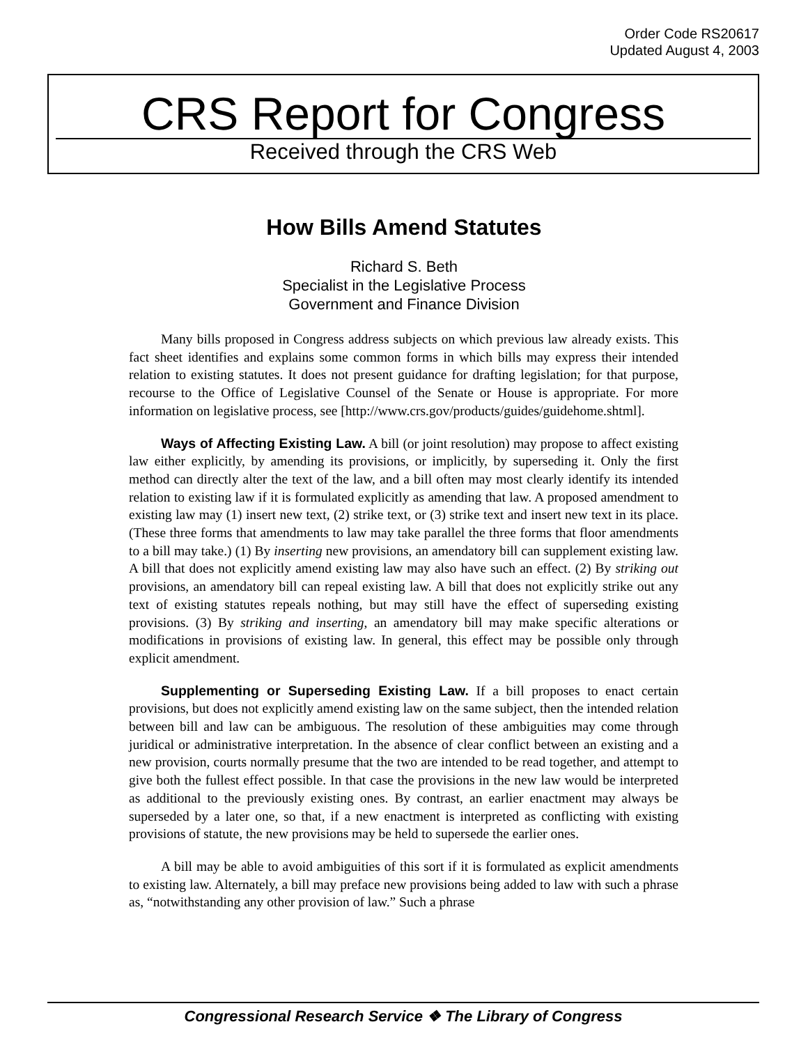Order Code RS20617
Updated August 4, 2003
CRS Report for Congress
Received through the CRS Web
How Bills Amend Statutes
Richard S. Beth
Specialist in the Legislative Process
Government and Finance Division
Many bills proposed in Congress address subjects on which previous law already exists. This fact sheet identifies and explains some common forms in which bills may express their intended relation to existing statutes. It does not present guidance for drafting legislation; for that purpose, recourse to the Office of Legislative Counsel of the Senate or House is appropriate. For more information on legislative process, see [http://www.crs.gov/products/guides/guidehome.shtml].
Ways of Affecting Existing Law. A bill (or joint resolution) may propose to affect existing law either explicitly, by amending its provisions, or implicitly, by superseding it. Only the first method can directly alter the text of the law, and a bill often may most clearly identify its intended relation to existing law if it is formulated explicitly as amending that law. A proposed amendment to existing law may (1) insert new text, (2) strike text, or (3) strike text and insert new text in its place. (These three forms that amendments to law may take parallel the three forms that floor amendments to a bill may take.) (1) By inserting new provisions, an amendatory bill can supplement existing law. A bill that does not explicitly amend existing law may also have such an effect. (2) By striking out provisions, an amendatory bill can repeal existing law. A bill that does not explicitly strike out any text of existing statutes repeals nothing, but may still have the effect of superseding existing provisions. (3) By striking and inserting, an amendatory bill may make specific alterations or modifications in provisions of existing law. In general, this effect may be possible only through explicit amendment.
Supplementing or Superseding Existing Law. If a bill proposes to enact certain provisions, but does not explicitly amend existing law on the same subject, then the intended relation between bill and law can be ambiguous. The resolution of these ambiguities may come through juridical or administrative interpretation. In the absence of clear conflict between an existing and a new provision, courts normally presume that the two are intended to be read together, and attempt to give both the fullest effect possible. In that case the provisions in the new law would be interpreted as additional to the previously existing ones. By contrast, an earlier enactment may always be superseded by a later one, so that, if a new enactment is interpreted as conflicting with existing provisions of statute, the new provisions may be held to supersede the earlier ones.
A bill may be able to avoid ambiguities of this sort if it is formulated as explicit amendments to existing law. Alternately, a bill may preface new provisions being added to law with such a phrase as, “notwithstanding any other provision of law.” Such a phrase
Congressional Research Service ❖ The Library of Congress